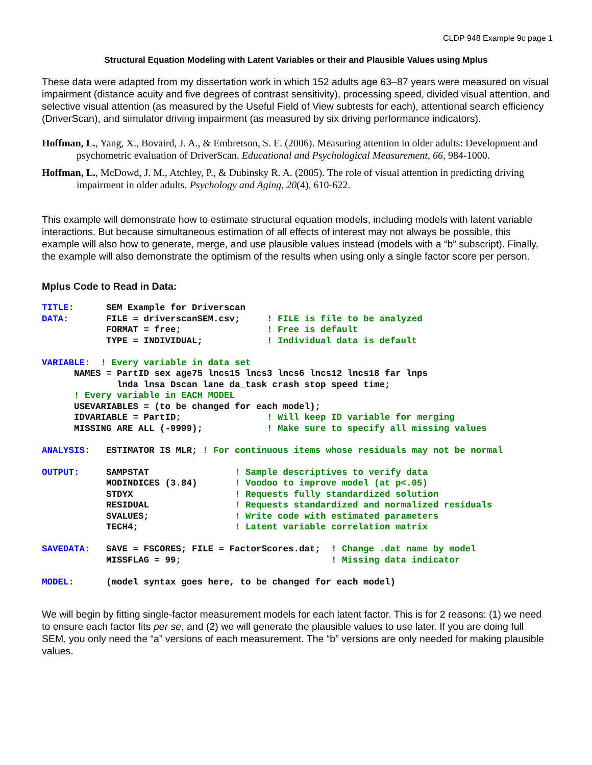CLDP 948 Example 9c page 1
Structural Equation Modeling with Latent Variables or their and Plausible Values using Mplus
These data were adapted from my dissertation work in which 152 adults age 63–87 years were measured on visual impairment (distance acuity and five degrees of contrast sensitivity), processing speed, divided visual attention, and selective visual attention (as measured by the Useful Field of View subtests for each), attentional search efficiency (DriverScan), and simulator driving impairment (as measured by six driving performance indicators).
Hoffman, L., Yang, X., Bovaird, J. A., & Embretson, S. E. (2006). Measuring attention in older adults: Development and psychometric evaluation of DriverScan. Educational and Psychological Measurement, 66, 984-1000.
Hoffman, L., McDowd, J. M., Atchley, P., & Dubinsky R. A. (2005). The role of visual attention in predicting driving impairment in older adults. Psychology and Aging, 20(4), 610-622.
This example will demonstrate how to estimate structural equation models, including models with latent variable interactions. But because simultaneous estimation of all effects of interest may not always be possible, this example will also how to generate, merge, and use plausible values instead (models with a “b” subscript). Finally, the example will also demonstrate the optimism of the results when using only a single factor score per person.
Mplus Code to Read in Data:
TITLE:      SEM Example for Driverscan
DATA:       FILE = driverscanSEM.csv;     ! FILE is file to be analyzed
            FORMAT = free;                ! Free is default
            TYPE = INDIVIDUAL;            ! Individual data is default

VARIABLE:  ! Every variable in data set
      NAMES = PartID sex age75 lncs15 lncs3 lncs6 lncs12 lncs18 far lnps
              lnda lnsa Dscan lane da_task crash stop speed time;
      ! Every variable in EACH MODEL
      USEVARIABLES = (to be changed for each model);
      IDVARIABLE = PartID;                ! Will keep ID variable for merging
      MISSING ARE ALL (-9999);            ! Make sure to specify all missing values

ANALYSIS:   ESTIMATOR IS MLR; ! For continuous items whose residuals may not be normal

OUTPUT:     SAMPSTAT                ! Sample descriptives to verify data
            MODINDICES (3.84)       ! Voodoo to improve model (at p<.05)
            STDYX                   ! Requests fully standardized solution
            RESIDUAL                ! Requests standardized and normalized residuals
            SVALUES;                ! Write code with estimated parameters
            TECH4;                  ! Latent variable correlation matrix

SAVEDATA:   SAVE = FSCORES; FILE = FactorScores.dat;  ! Change .dat name by model
            MISSFLAG = 99;                            ! Missing data indicator

MODEL:      (model syntax goes here, to be changed for each model)
We will begin by fitting single-factor measurement models for each latent factor. This is for 2 reasons: (1) we need to ensure each factor fits per se, and (2) we will generate the plausible values to use later. If you are doing full SEM, you only need the “a” versions of each measurement. The “b” versions are only needed for making plausible values.